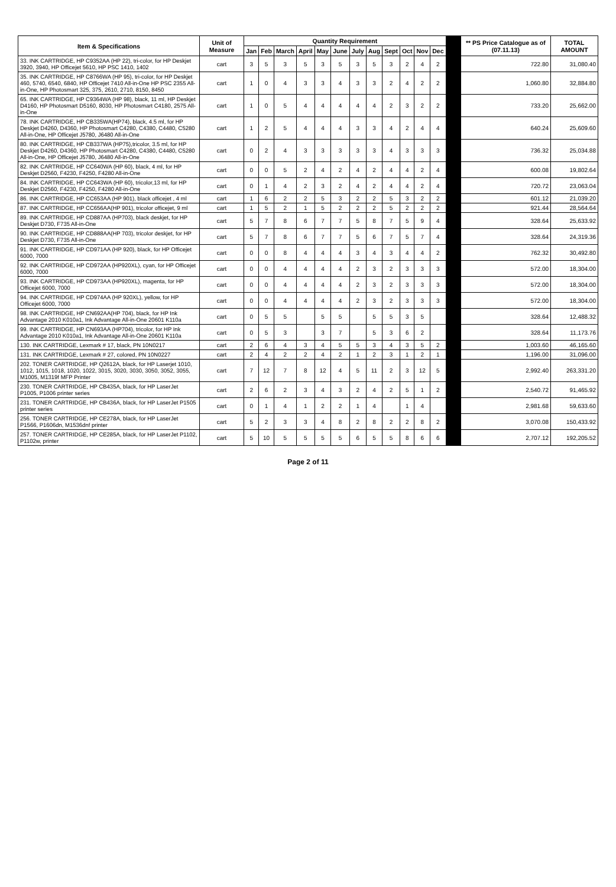| Item & Specifications | Unit of Measure | Quantity Requirement | | | | | | | | | | | | | ** PS Price Catalogue as of (07.11.13) | TOTAL AMOUNT |
| --- | --- | --- | --- | --- | --- | --- | --- | --- | --- | --- | --- | --- | --- | --- | --- | --- |
| | | Jan | Feb | March | April | May | June | July | Aug | Sept | Oct | Nov | Dec | | | |
| 33. INK CARTRIDGE, HP C9352AA (HP 22), tri-color, for HP Deskjet 3920, 3940, HP Officejet 5610, HP PSC 1410, 1402 | cart | 3 | 5 | 3 | 5 | 3 | 5 | 3 | 5 | 3 | 2 | 4 | 2 | | 722.80 | 31,080.40 |
| 35. INK CARTRIDGE, HP C8766WA (HP 95), tri-color, for HP Deskjet 460, 5740, 6540, 6840, HP Officejet 7410 All-in-One HP PSC 2355 All-in-One, HP Photosmart 325, 375, 2610, 2710, 8150, 8450 | cart | 1 | 0 | 4 | 3 | 3 | 4 | 3 | 3 | 2 | 4 | 2 | 2 | | 1,060.80 | 32,884.80 |
| 65. INK CARTRIDGE, HP C9364WA (HP 98), black, 11 ml, HP Deskjet D4160, HP Photosmart D5160, 8030, HP Photosmart C4180, 2575 All-in-One | cart | 1 | 0 | 5 | 4 | 4 | 4 | 4 | 4 | 2 | 3 | 2 | 2 | | 733.20 | 25,662.00 |
| 78. INK CARTRIDGE, HP CB335WA(HP74), black, 4.5 ml, for HP Deskjet D4260, D4360, HP Photosmart C4280, C4380, C4480, C5280 All-in-One, HP Officejet J5780, J6480 All-in-One | cart | 1 | 2 | 5 | 4 | 4 | 4 | 3 | 3 | 4 | 2 | 4 | 4 | | 640.24 | 25,609.60 |
| 80. INK CARTRIDGE, HP CB337WA (HP75),tricolor, 3.5 ml, for HP Deskjet D4260, D4360, HP Photosmart C4280, C4380, C4480, C5280 All-in-One, HP Officejet J5780, J6480 All-in-One | cart | 0 | 2 | 4 | 3 | 3 | 3 | 3 | 3 | 4 | 3 | 3 | 3 | | 736.32 | 25,034.88 |
| 82. INK CARTRIDGE, HP CC640WA (HP 60), black, 4 ml, for HP Deskjet D2560, F4230, F4250, F4280 All-in-One | cart | 0 | 0 | 5 | 2 | 4 | 2 | 4 | 2 | 4 | 4 | 2 | 4 | | 600.08 | 19,802.64 |
| 84. INK CARTRIDGE, HP CC643WA (HP 60), tricolor,13 ml, for HP Deskjet D2560, F4230, F4250, F4280 All-in-One | cart | 0 | 1 | 4 | 2 | 3 | 2 | 4 | 2 | 4 | 4 | 2 | 4 | | 720.72 | 23,063.04 |
| 86. INK CARTRIDGE, HP CC653AA (HP 901), black officejet , 4 ml | cart | 1 | 6 | 2 | 2 | 5 | 3 | 2 | 2 | 5 | 3 | 2 | 2 | | 601.12 | 21,039.20 |
| 87. INK CARTRIDGE, HP CC656AA(HP 901), tricolor officejet, 9 ml | cart | 1 | 5 | 2 | 1 | 5 | 2 | 2 | 2 | 5 | 2 | 2 | 2 | | 921.44 | 28,564.64 |
| 89. INK CARTRIDGE, HP CD887AA (HP703), black deskjet, for HP Deskjet D730, F735 All-in-One | cart | 5 | 7 | 8 | 6 | 7 | 7 | 5 | 8 | 7 | 5 | 9 | 4 | | 328.64 | 25,633.92 |
| 90. INK CARTRIDGE, HP CD888AA(HP 703), tricolor deskjet, for HP Deskjet D730, F735 All-in-One | cart | 5 | 7 | 8 | 6 | 7 | 7 | 5 | 6 | 7 | 5 | 7 | 4 | | 328.64 | 24,319.36 |
| 91. INK CARTRIDGE, HP CD971AA (HP 920), black, for HP Officejet 6000, 7000 | cart | 0 | 0 | 8 | 4 | 4 | 4 | 3 | 4 | 3 | 4 | 4 | 2 | | 762.32 | 30,492.80 |
| 92. INK CARTRIDGE, HP CD972AA (HP920XL), cyan, for HP Officejet 6000, 7000 | cart | 0 | 0 | 4 | 4 | 4 | 4 | 2 | 3 | 2 | 3 | 3 | 3 | | 572.00 | 18,304.00 |
| 93. INK CARTRIDGE, HP CD973AA (HP920XL), magenta, for HP Officejet 6000, 7000 | cart | 0 | 0 | 4 | 4 | 4 | 4 | 2 | 3 | 2 | 3 | 3 | 3 | | 572.00 | 18,304.00 |
| 94. INK CARTRIDGE, HP CD974AA (HP 920XL), yellow, for HP Officejet 6000, 7000 | cart | 0 | 0 | 4 | 4 | 4 | 4 | 2 | 3 | 2 | 3 | 3 | 3 | | 572.00 | 18,304.00 |
| 98. INK CARTRIDGE, HP CN692AA(HP 704), black, for HP Ink Advantage 2010 K010a1, Ink Advantage All-in-One 20601 K110a | cart | 0 | 5 | 5 | | 5 | 5 | | 5 | 5 | 3 | 5 | | | 328.64 | 12,488.32 |
| 99. INK CARTRIDGE, HP CN693AA (HP704), tricolor, for HP Ink Advantage 2010 K010a1, Ink Advantage All-in-One 20601 K110a | cart | 0 | 5 | 3 | | 3 | 7 | | 5 | 3 | 6 | 2 | | | 328.64 | 11,173.76 |
| 130. INK CARTRIDGE, Lexmark # 17, black, PN 10N0217 | cart | 2 | 6 | 4 | 3 | 4 | 5 | 5 | 3 | 4 | 3 | 5 | 2 | | 1,003.60 | 46,165.60 |
| 131. INK CARTRIDGE, Lexmark # 27, colored, PN 10N0227 | cart | 2 | 4 | 2 | 2 | 4 | 2 | 1 | 2 | 3 | 1 | 2 | 1 | | 1,196.00 | 31,096.00 |
| 202. TONER CARTRIDGE, HP Q2612A, black, for HP Laserjet 1010, 1012, 1015, 1018, 1020, 1022, 3015, 3020, 3030, 3050, 3052, 3055, M1005, M1319f MFP Printer | cart | 7 | 12 | 7 | 8 | 12 | 4 | 5 | 11 | 2 | 3 | 12 | 5 | | 2,992.40 | 263,331.20 |
| 230. TONER CARTRIDGE, HP CB435A, black, for HP LaserJet P1005, P1006 printer series | cart | 2 | 6 | 2 | 3 | 4 | 3 | 2 | 4 | 2 | 5 | 1 | 2 | | 2,540.72 | 91,465.92 |
| 231. TONER CARTRIDGE, HP CB436A, black, for HP LaserJet P1505 printer series | cart | 0 | 1 | 4 | 1 | 2 | 2 | 1 | 4 | | 1 | 4 | | | 2,981.68 | 59,633.60 |
| 256. TONER CARTRIDGE, HP CE278A, black, for HP LaserJet P1566, P1606dn, M1536dnf printer | cart | 5 | 2 | 3 | 3 | 4 | 8 | 2 | 8 | 2 | 2 | 8 | 2 | | 3,070.08 | 150,433.92 |
| 257. TONER CARTRIDGE, HP CE285A, black, for HP LaserJet P1102, P1102w, printer | cart | 5 | 10 | 5 | 5 | 5 | 5 | 6 | 5 | 5 | 8 | 6 | 6 | | 2,707.12 | 192,205.52 |
Page 2 of 11